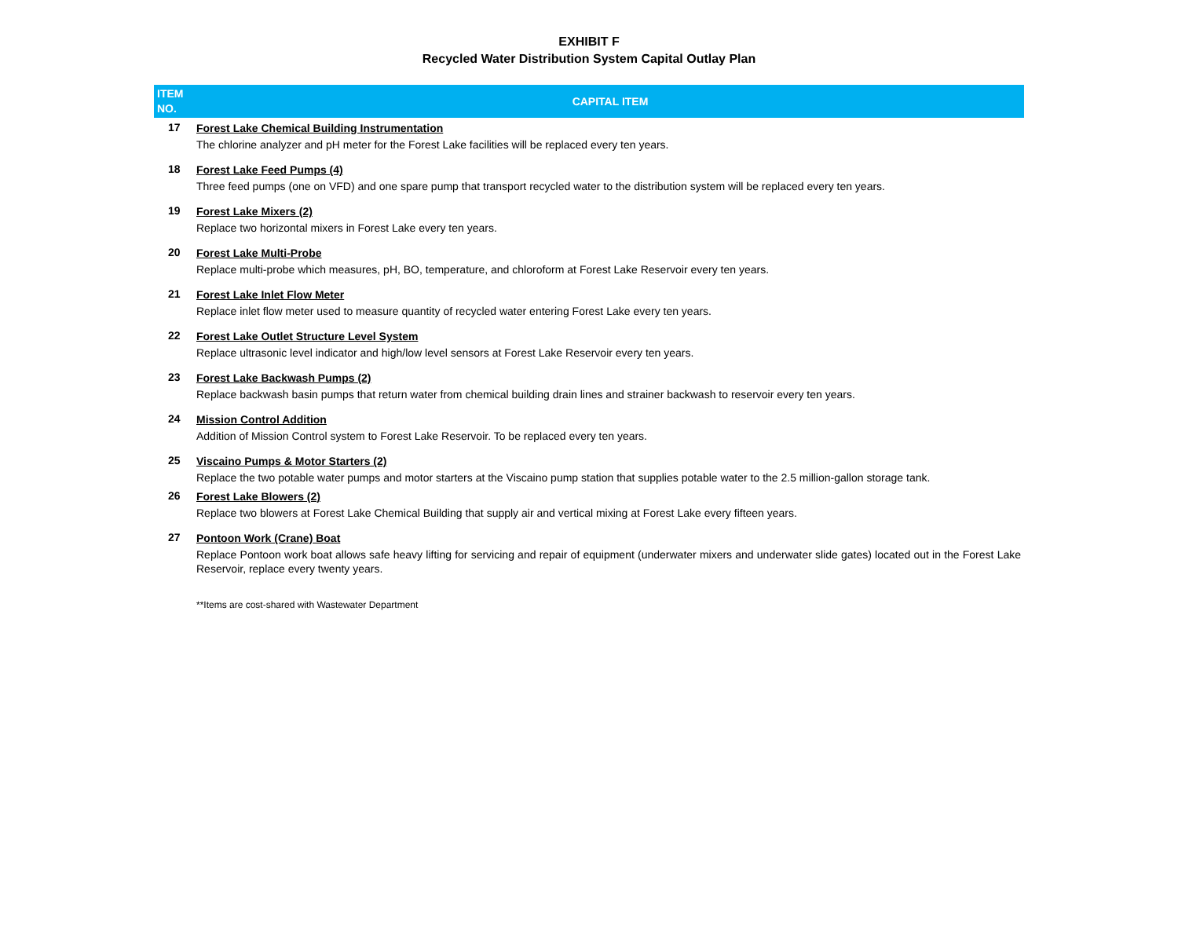EXHIBIT F
Recycled Water Distribution System Capital Outlay Plan
| ITEM NO. | CAPITAL ITEM |
| --- | --- |
| 17 | Forest Lake Chemical Building Instrumentation The chlorine analyzer and pH meter for the Forest Lake facilities will be replaced every ten years. |
| 18 | Forest Lake Feed Pumps (4) Three feed pumps (one on VFD) and one spare pump that transport recycled water to the distribution system will be replaced every ten years. |
| 19 | Forest Lake Mixers (2) Replace two horizontal mixers in Forest Lake every ten years. |
| 20 | Forest Lake Multi-Probe Replace multi-probe which measures, pH, BO, temperature, and chloroform at Forest Lake Reservoir every ten years. |
| 21 | Forest Lake Inlet Flow Meter Replace inlet flow meter used to measure quantity of recycled water entering Forest Lake every ten years. |
| 22 | Forest Lake Outlet Structure Level System Replace ultrasonic level indicator and high/low level sensors at Forest Lake Reservoir every ten years. |
| 23 | Forest Lake Backwash Pumps (2) Replace backwash basin pumps that return water from chemical building drain lines and strainer backwash to reservoir every ten years. |
| 24 | Mission Control Addition Addition of Mission Control system to Forest Lake Reservoir. To be replaced every ten years. |
| 25 | Viscaino Pumps & Motor Starters (2) Replace the two potable water pumps and motor starters at the Viscaino pump station that supplies potable water to the 2.5 million-gallon storage tank. |
| 26 | Forest Lake Blowers (2) Replace two blowers at Forest Lake Chemical Building that supply air and vertical mixing at Forest Lake every fifteen years. |
| 27 | Pontoon Work (Crane) Boat Replace Pontoon work boat allows safe heavy lifting for servicing and repair of equipment (underwater mixers and underwater slide gates) located out in the Forest Lake Reservoir, replace every twenty years. |
**Items are cost-shared with Wastewater Department